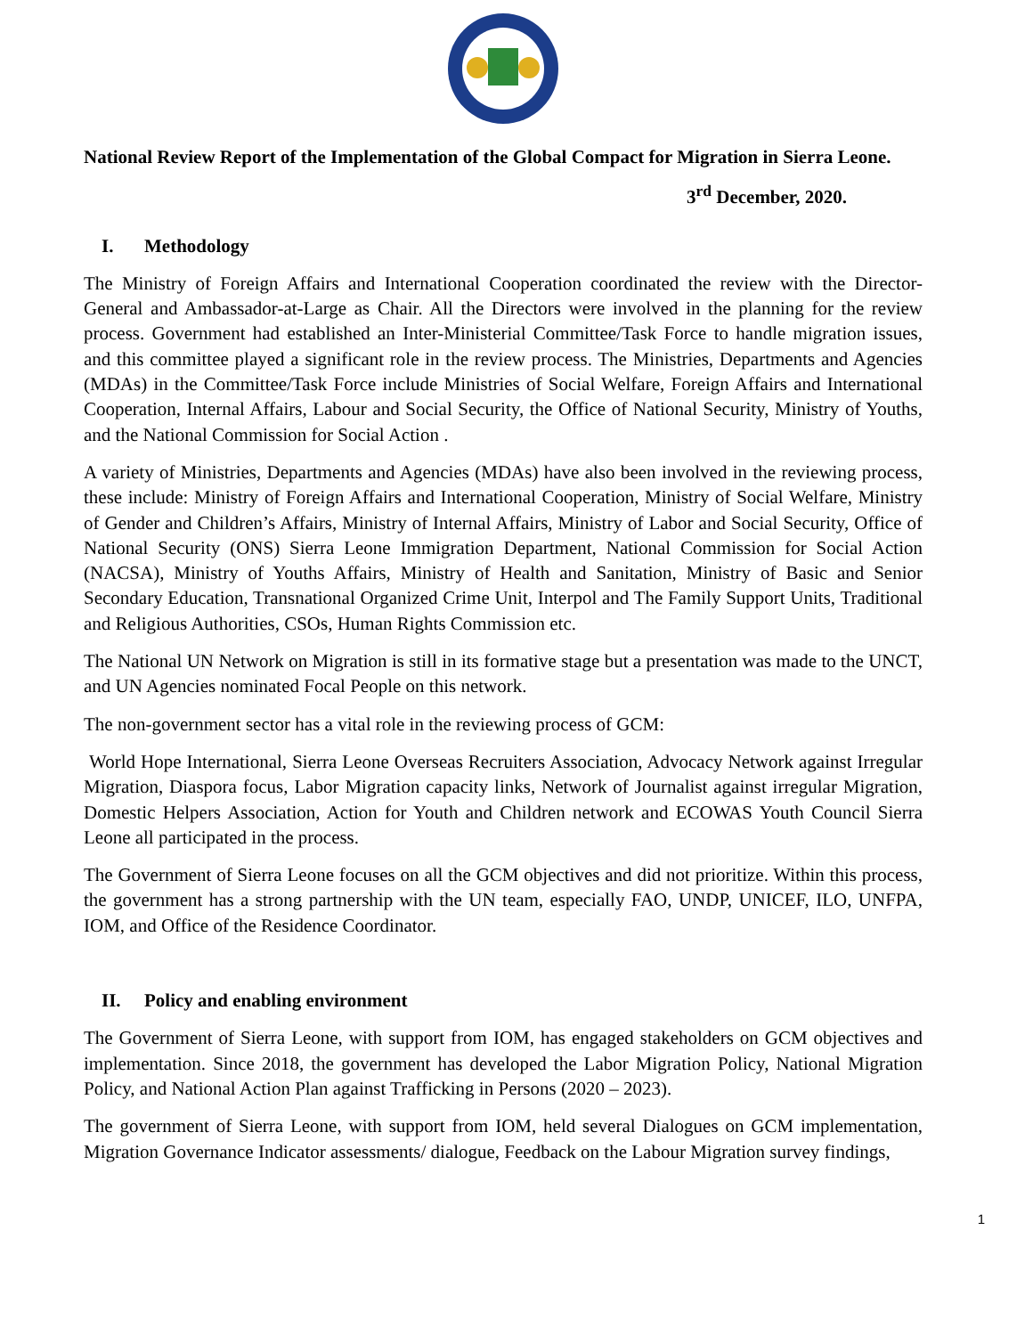National Review Report of the Implementation of the Global Compact for Migration in Sierra Leone.
3<sup>rd</sup> December, 2020.
I. Methodology
The Ministry of Foreign Affairs and International Cooperation coordinated the review with the Director-General and Ambassador-at-Large as Chair. All the Directors were involved in the planning for the review process. Government had established an Inter-Ministerial Committee/Task Force to handle migration issues, and this committee played a significant role in the review process. The Ministries, Departments and Agencies (MDAs) in the Committee/Task Force include Ministries of Social Welfare, Foreign Affairs and International Cooperation, Internal Affairs, Labour and Social Security, the Office of National Security, Ministry of Youths, and the National Commission for Social Action .
A variety of Ministries, Departments and Agencies (MDAs) have also been involved in the reviewing process, these include: Ministry of Foreign Affairs and International Cooperation, Ministry of Social Welfare, Ministry of Gender and Children’s Affairs, Ministry of Internal Affairs, Ministry of Labor and Social Security, Office of National Security (ONS) Sierra Leone Immigration Department, National Commission for Social Action (NACSA), Ministry of Youths Affairs, Ministry of Health and Sanitation, Ministry of Basic and Senior Secondary Education, Transnational Organized Crime Unit, Interpol and The Family Support Units, Traditional and Religious Authorities, CSOs, Human Rights Commission etc.
The National UN Network on Migration is still in its formative stage but a presentation was made to the UNCT, and UN Agencies nominated Focal People on this network.
The non-government sector has a vital role in the reviewing process of GCM:
World Hope International, Sierra Leone Overseas Recruiters Association, Advocacy Network against Irregular Migration, Diaspora focus, Labor Migration capacity links, Network of Journalist against irregular Migration, Domestic Helpers Association, Action for Youth and Children network and ECOWAS Youth Council Sierra Leone all participated in the process.
The Government of Sierra Leone focuses on all the GCM objectives and did not prioritize. Within this process, the government has a strong partnership with the UN team, especially FAO, UNDP, UNICEF, ILO, UNFPA, IOM, and Office of the Residence Coordinator.
II. Policy and enabling environment
The Government of Sierra Leone, with support from IOM, has engaged stakeholders on GCM objectives and implementation. Since 2018, the government has developed the Labor Migration Policy, National Migration Policy, and National Action Plan against Trafficking in Persons (2020 – 2023).
The government of Sierra Leone, with support from IOM, held several Dialogues on GCM implementation, Migration Governance Indicator assessments/ dialogue, Feedback on the Labour Migration survey findings,
1